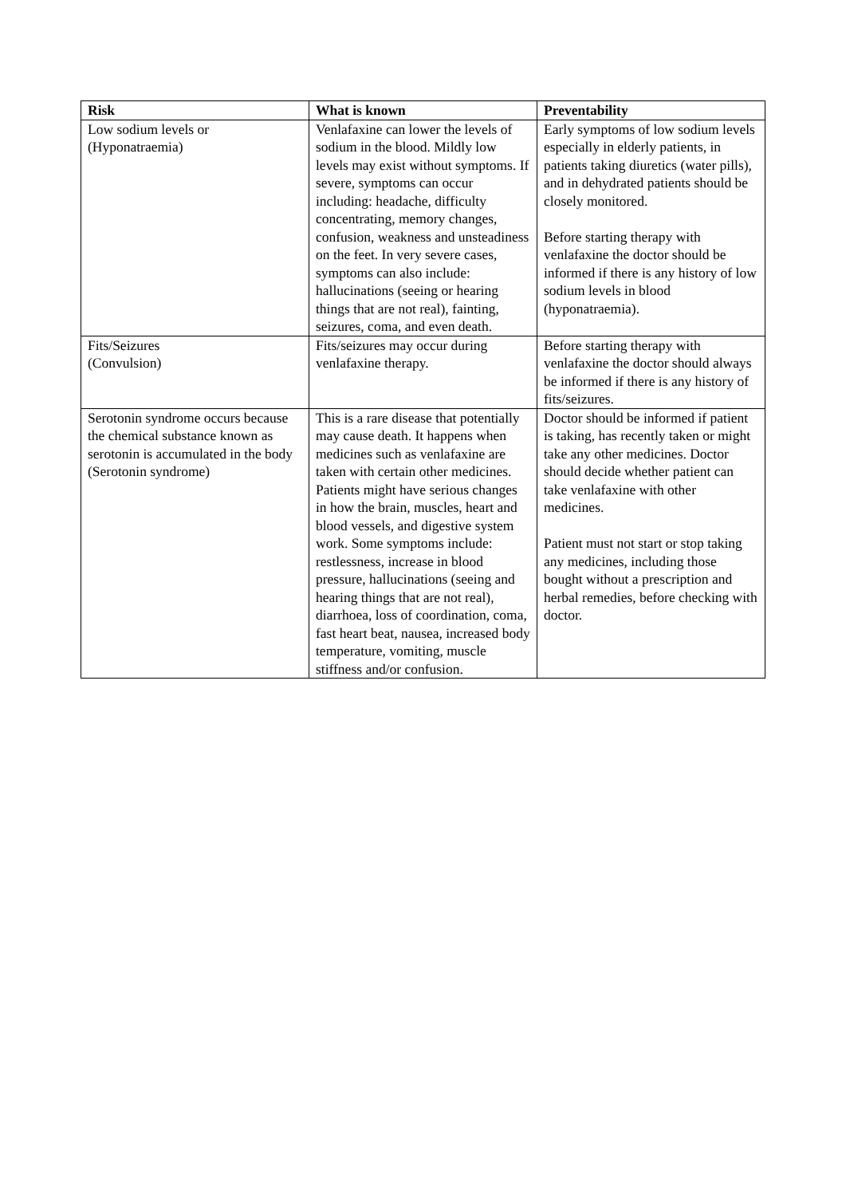| Risk | What is known | Preventability |
| --- | --- | --- |
| Low sodium levels or (Hyponatraemia) | Venlafaxine can lower the levels of sodium in the blood. Mildly low levels may exist without symptoms. If severe, symptoms can occur including: headache, difficulty concentrating, memory changes, confusion, weakness and unsteadiness on the feet. In very severe cases, symptoms can also include: hallucinations (seeing or hearing things that are not real), fainting, seizures, coma, and even death. | Early symptoms of low sodium levels especially in elderly patients, in patients taking diuretics (water pills), and in dehydrated patients should be closely monitored. Before starting therapy with venlafaxine the doctor should be informed if there is any history of low sodium levels in blood (hyponatraemia). |
| Fits/Seizures (Convulsion) | Fits/seizures may occur during venlafaxine therapy. | Before starting therapy with venlafaxine the doctor should always be informed if there is any history of fits/seizures. |
| Serotonin syndrome occurs because the chemical substance known as serotonin is accumulated in the body (Serotonin syndrome) | This is a rare disease that potentially may cause death. It happens when medicines such as venlafaxine are taken with certain other medicines. Patients might have serious changes in how the brain, muscles, heart and blood vessels, and digestive system work. Some symptoms include: restlessness, increase in blood pressure, hallucinations (seeing and hearing things that are not real), diarrhoea, loss of coordination, coma, fast heart beat, nausea, increased body temperature, vomiting, muscle stiffness and/or confusion. | Doctor should be informed if patient is taking, has recently taken or might take any other medicines. Doctor should decide whether patient can take venlafaxine with other medicines. Patient must not start or stop taking any medicines, including those bought without a prescription and herbal remedies, before checking with doctor. |